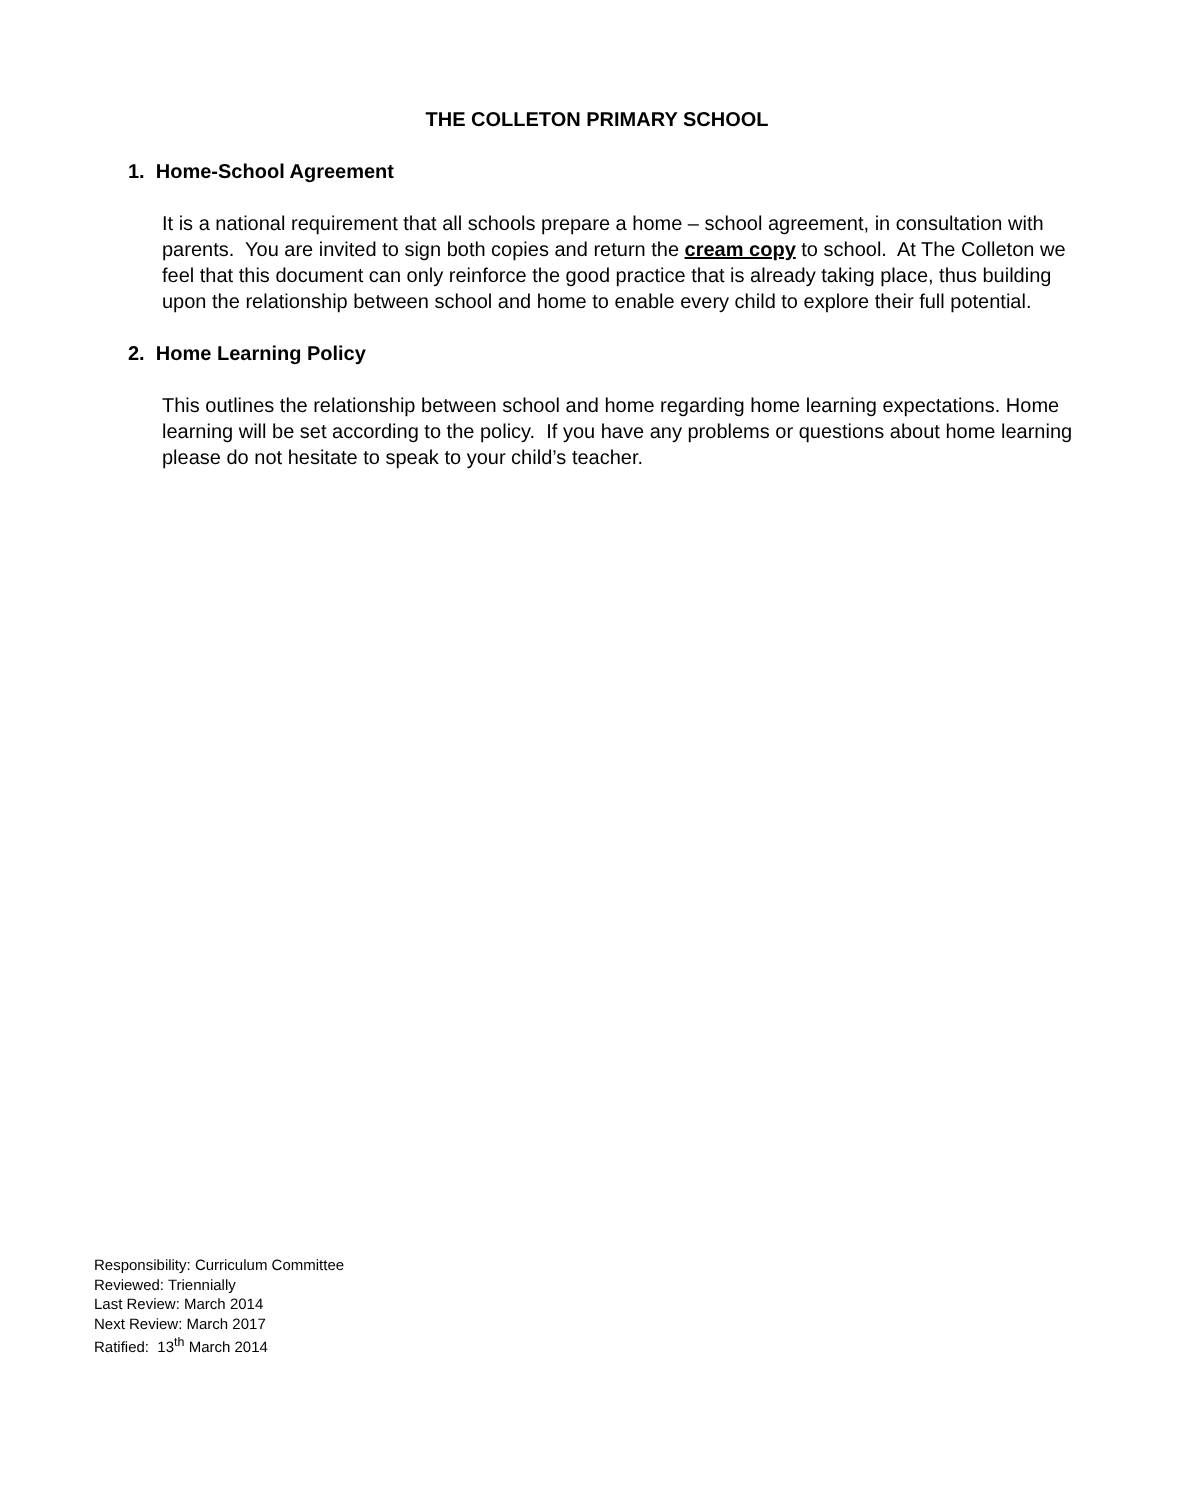THE COLLETON PRIMARY SCHOOL
1. Home-School Agreement
It is a national requirement that all schools prepare a home – school agreement, in consultation with parents. You are invited to sign both copies and return the cream copy to school. At The Colleton we feel that this document can only reinforce the good practice that is already taking place, thus building upon the relationship between school and home to enable every child to explore their full potential.
2. Home Learning Policy
This outlines the relationship between school and home regarding home learning expectations. Home learning will be set according to the policy. If you have any problems or questions about home learning please do not hesitate to speak to your child’s teacher.
Responsibility: Curriculum Committee
Reviewed: Triennially
Last Review: March 2014
Next Review: March 2017
Ratified: 13<sup>th</sup> March 2014